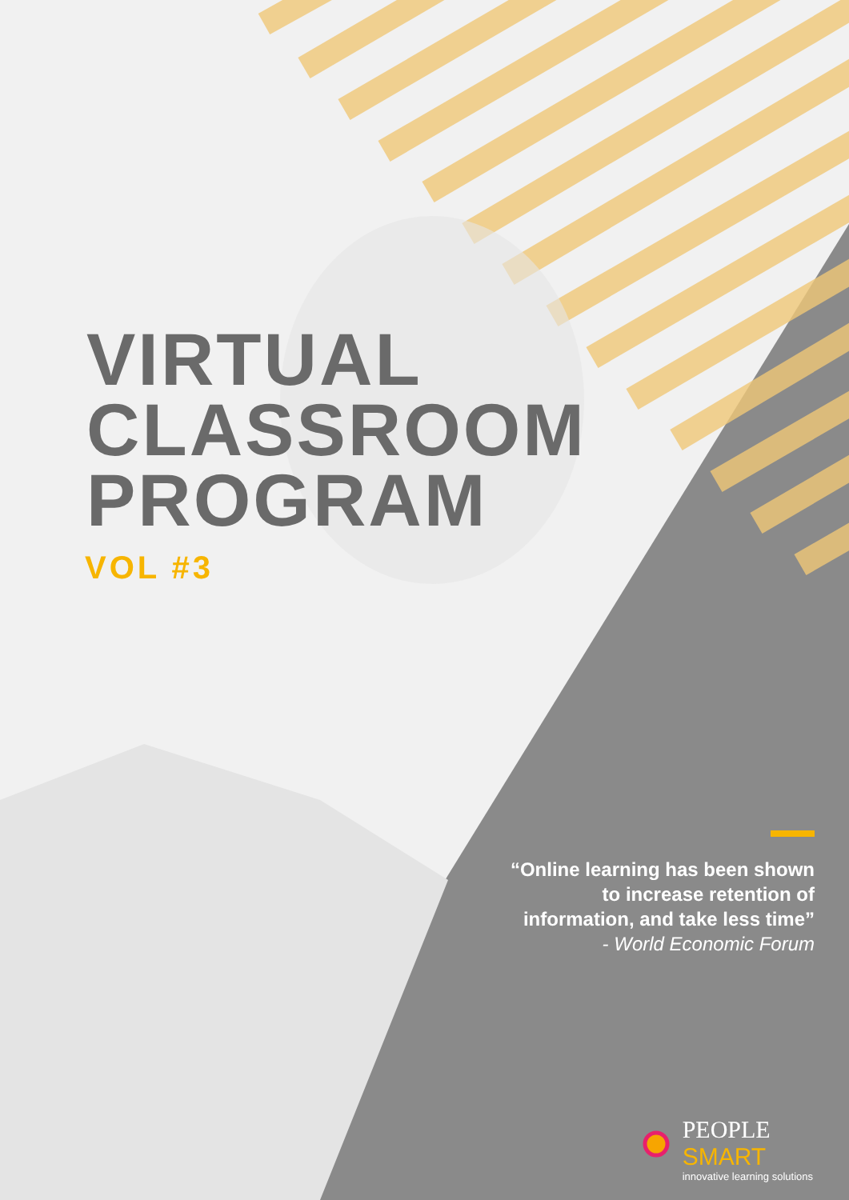VIRTUAL
CLASSROOM
PROGRAM
VOL #3
“Online learning has been shown to increase retention of information, and take less time”
- World Economic Forum
PEOPLE
SMART
innovative learning solutions